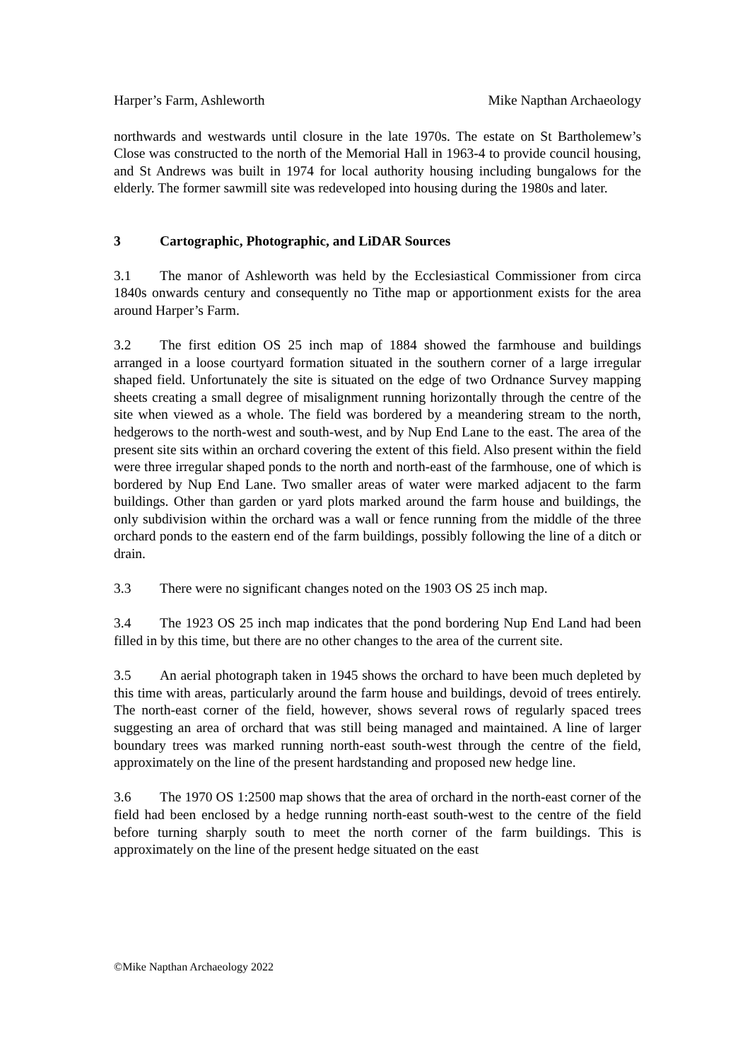Harper’s Farm, Ashleworth Mike Napthan Archaeology
northwards and westwards until closure in the late 1970s. The estate on St Bartholemew’s Close was constructed to the north of the Memorial Hall in 1963-4 to provide council housing, and St Andrews was built in 1974 for local authority housing including bungalows for the elderly. The former sawmill site was redeveloped into housing during the 1980s and later.
3 Cartographic, Photographic, and LiDAR Sources
3.1 The manor of Ashleworth was held by the Ecclesiastical Commissioner from circa 1840s onwards century and consequently no Tithe map or apportionment exists for the area around Harper’s Farm.
3.2 The first edition OS 25 inch map of 1884 showed the farmhouse and buildings arranged in a loose courtyard formation situated in the southern corner of a large irregular shaped field. Unfortunately the site is situated on the edge of two Ordnance Survey mapping sheets creating a small degree of misalignment running horizontally through the centre of the site when viewed as a whole. The field was bordered by a meandering stream to the north, hedgerows to the north-west and south-west, and by Nup End Lane to the east. The area of the present site sits within an orchard covering the extent of this field. Also present within the field were three irregular shaped ponds to the north and north-east of the farmhouse, one of which is bordered by Nup End Lane. Two smaller areas of water were marked adjacent to the farm buildings. Other than garden or yard plots marked around the farm house and buildings, the only subdivision within the orchard was a wall or fence running from the middle of the three orchard ponds to the eastern end of the farm buildings, possibly following the line of a ditch or drain.
3.3 There were no significant changes noted on the 1903 OS 25 inch map.
3.4 The 1923 OS 25 inch map indicates that the pond bordering Nup End Land had been filled in by this time, but there are no other changes to the area of the current site.
3.5 An aerial photograph taken in 1945 shows the orchard to have been much depleted by this time with areas, particularly around the farm house and buildings, devoid of trees entirely. The north-east corner of the field, however, shows several rows of regularly spaced trees suggesting an area of orchard that was still being managed and maintained. A line of larger boundary trees was marked running north-east south-west through the centre of the field, approximately on the line of the present hardstanding and proposed new hedge line.
3.6 The 1970 OS 1:2500 map shows that the area of orchard in the north-east corner of the field had been enclosed by a hedge running north-east south-west to the centre of the field before turning sharply south to meet the north corner of the farm buildings. This is approximately on the line of the present hedge situated on the east
©Mike Napthan Archaeology 2022